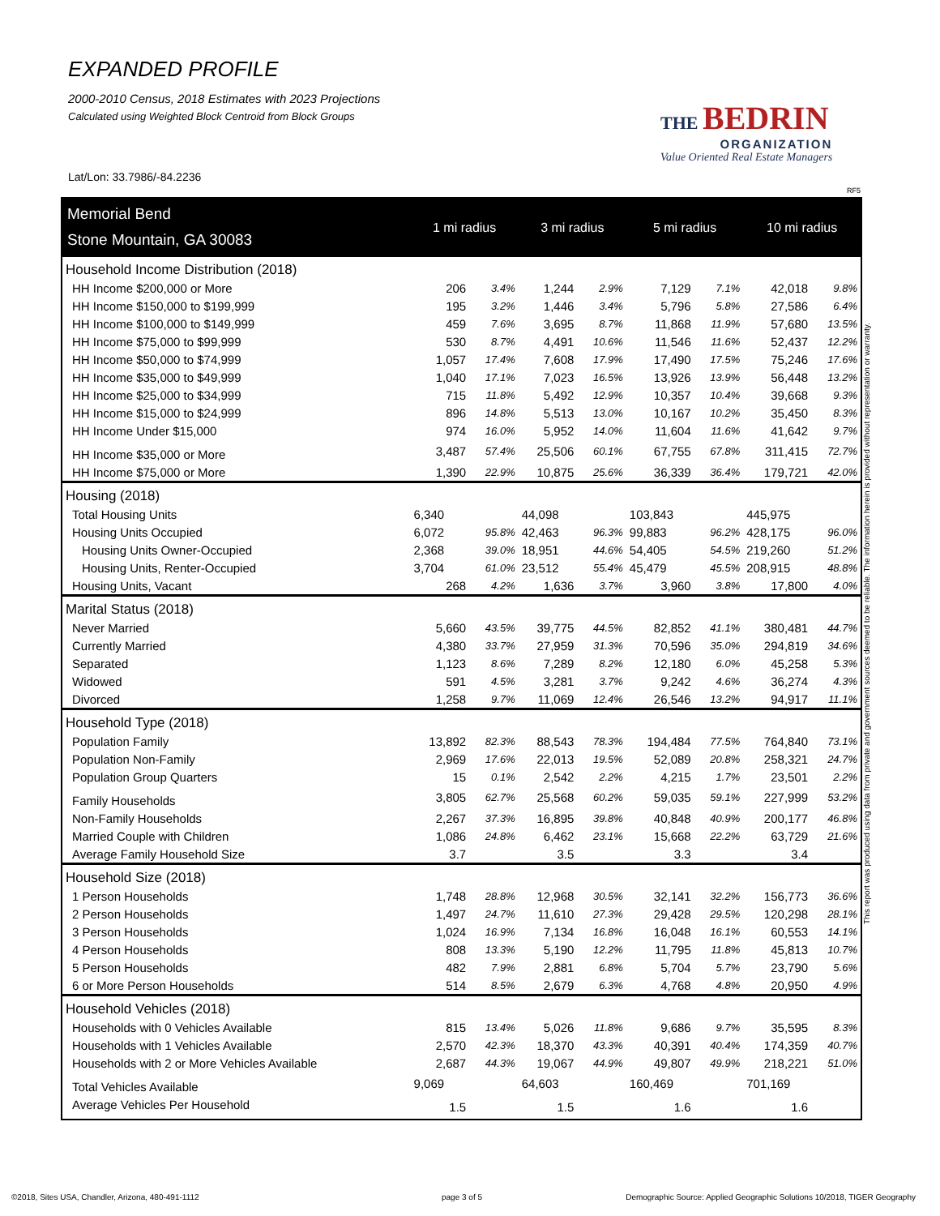EXPANDED PROFILE
2000-2010 Census, 2018 Estimates with 2023 Projections
Calculated using Weighted Block Centroid from Block Groups
THE BEDRIN
ORGANIZATION
Value Oriented Real Estate Managers
Lat/Lon: 33.7986/-84.2236
RF5
| Memorial Bend | 1 mi radius | | 3 mi radius | | 5 mi radius | | 10 mi radius | |
| Stone Mountain, GA 30083 | | | | | | | | |
| Household Income Distribution (2018) | | | | | | | | |
| HH Income $200,000 or More | 206 | 3.4% | 1,244 | 2.9% | 7,129 | 7.1% | 42,018 | 9.8% |
| HH Income $150,000 to $199,999 | 195 | 3.2% | 1,446 | 3.4% | 5,796 | 5.8% | 27,586 | 6.4% |
| HH Income $100,000 to $149,999 | 459 | 7.6% | 3,695 | 8.7% | 11,868 | 11.9% | 57,680 | 13.5% |
| HH Income $75,000 to $99,999 | 530 | 8.7% | 4,491 | 10.6% | 11,546 | 11.6% | 52,437 | 12.2% |
| HH Income $50,000 to $74,999 | 1,057 | 17.4% | 7,608 | 17.9% | 17,490 | 17.5% | 75,246 | 17.6% |
| HH Income $35,000 to $49,999 | 1,040 | 17.1% | 7,023 | 16.5% | 13,926 | 13.9% | 56,448 | 13.2% |
| HH Income $25,000 to $34,999 | 715 | 11.8% | 5,492 | 12.9% | 10,357 | 10.4% | 39,668 | 9.3% |
| HH Income $15,000 to $24,999 | 896 | 14.8% | 5,513 | 13.0% | 10,167 | 10.2% | 35,450 | 8.3% |
| HH Income Under $15,000 | 974 | 16.0% | 5,952 | 14.0% | 11,604 | 11.6% | 41,642 | 9.7% |
| HH Income $35,000 or More | 3,487 | 57.4% | 25,506 | 60.1% | 67,755 | 67.8% | 311,415 | 72.7% |
| HH Income $75,000 or More | 1,390 | 22.9% | 10,875 | 25.6% | 36,339 | 36.4% | 179,721 | 42.0% |
| Housing (2018) | | | | | | | | |
| Total Housing Units | 6,340 | | 44,098 | | 103,843 | | 445,975 | |
| Housing Units Occupied | 6,072 | 95.8% | 42,463 | 96.3% | 99,883 | 96.2% | 428,175 | 96.0% |
| Housing Units Owner-Occupied | 2,368 | 39.0% | 18,951 | 44.6% | 54,405 | 54.5% | 219,260 | 51.2% |
| Housing Units, Renter-Occupied | 3,704 | 61.0% | 23,512 | 55.4% | 45,479 | 45.5% | 208,915 | 48.8% |
| Housing Units, Vacant | 268 | 4.2% | 1,636 | 3.7% | 3,960 | 3.8% | 17,800 | 4.0% |
| Marital Status (2018) | | | | | | | | |
| Never Married | 5,660 | 43.5% | 39,775 | 44.5% | 82,852 | 41.1% | 380,481 | 44.7% |
| Currently Married | 4,380 | 33.7% | 27,959 | 31.3% | 70,596 | 35.0% | 294,819 | 34.6% |
| Separated | 1,123 | 8.6% | 7,289 | 8.2% | 12,180 | 6.0% | 45,258 | 5.3% |
| Widowed | 591 | 4.5% | 3,281 | 3.7% | 9,242 | 4.6% | 36,274 | 4.3% |
| Divorced | 1,258 | 9.7% | 11,069 | 12.4% | 26,546 | 13.2% | 94,917 | 11.1% |
| Household Type (2018) | | | | | | | | |
| Population Family | 13,892 | 82.3% | 88,543 | 78.3% | 194,484 | 77.5% | 764,840 | 73.1% |
| Population Non-Family | 2,969 | 17.6% | 22,013 | 19.5% | 52,089 | 20.8% | 258,321 | 24.7% |
| Population Group Quarters | 15 | 0.1% | 2,542 | 2.2% | 4,215 | 1.7% | 23,501 | 2.2% |
| Family Households | 3,805 | 62.7% | 25,568 | 60.2% | 59,035 | 59.1% | 227,999 | 53.2% |
| Non-Family Households | 2,267 | 37.3% | 16,895 | 39.8% | 40,848 | 40.9% | 200,177 | 46.8% |
| Married Couple with Children | 1,086 | 24.8% | 6,462 | 23.1% | 15,668 | 22.2% | 63,729 | 21.6% |
| Average Family Household Size | 3.7 | | 3.5 | | 3.3 | | 3.4 | |
| Household Size (2018) | | | | | | | | |
| 1 Person Households | 1,748 | 28.8% | 12,968 | 30.5% | 32,141 | 32.2% | 156,773 | 36.6% |
| 2 Person Households | 1,497 | 24.7% | 11,610 | 27.3% | 29,428 | 29.5% | 120,298 | 28.1% |
| 3 Person Households | 1,024 | 16.9% | 7,134 | 16.8% | 16,048 | 16.1% | 60,553 | 14.1% |
| 4 Person Households | 808 | 13.3% | 5,190 | 12.2% | 11,795 | 11.8% | 45,813 | 10.7% |
| 5 Person Households | 482 | 7.9% | 2,881 | 6.8% | 5,704 | 5.7% | 23,790 | 5.6% |
| 6 or More Person Households | 514 | 8.5% | 2,679 | 6.3% | 4,768 | 4.8% | 20,950 | 4.9% |
| Household Vehicles (2018) | | | | | | | | |
| Households with 0 Vehicles Available | 815 | 13.4% | 5,026 | 11.8% | 9,686 | 9.7% | 35,595 | 8.3% |
| Households with 1 Vehicles Available | 2,570 | 42.3% | 18,370 | 43.3% | 40,391 | 40.4% | 174,359 | 40.7% |
| Households with 2 or More Vehicles Available | 2,687 | 44.3% | 19,067 | 44.9% | 49,807 | 49.9% | 218,221 | 51.0% |
| Total Vehicles Available | 9,069 | | 64,603 | | 160,469 | | 701,169 | |
| Average Vehicles Per Household | 1.5 | | 1.5 | | 1.6 | | 1.6 | |
This report was produced using data from private and government sources deemed to be reliable. The information herein is provided without representation or warranty.
©2018, Sites USA, Chandler, Arizona, 480-491-1112
page 3 of 5
Demographic Source: Applied Geographic Solutions 10/2018, TIGER Geography